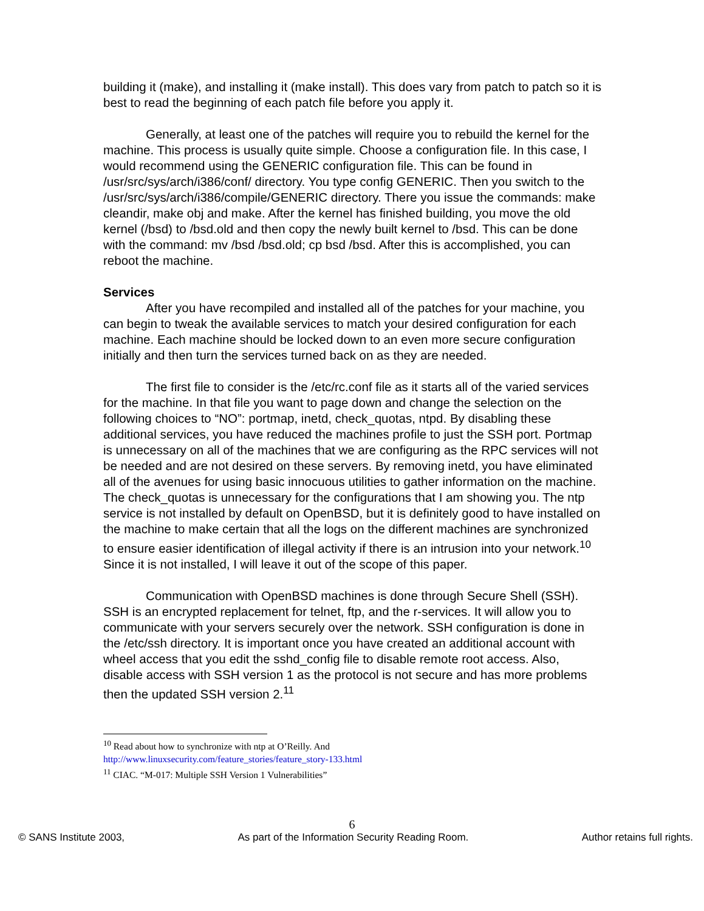building it (make), and installing it (make install). This does vary from patch to patch so it is best to read the beginning of each patch file before you apply it.
Generally, at least one of the patches will require you to rebuild the kernel for the machine. This process is usually quite simple. Choose a configuration file. In this case, I would recommend using the GENERIC configuration file. This can be found in /usr/src/sys/arch/i386/conf/ directory. You type config GENERIC. Then you switch to the /usr/src/sys/arch/i386/compile/GENERIC directory. There you issue the commands: make cleandir, make obj and make. After the kernel has finished building, you move the old kernel (/bsd) to /bsd.old and then copy the newly built kernel to /bsd. This can be done with the command: mv /bsd /bsd.old; cp bsd /bsd. After this is accomplished, you can reboot the machine.
Services
After you have recompiled and installed all of the patches for your machine, you can begin to tweak the available services to match your desired configuration for each machine. Each machine should be locked down to an even more secure configuration initially and then turn the services turned back on as they are needed.
The first file to consider is the /etc/rc.conf file as it starts all of the varied services for the machine. In that file you want to page down and change the selection on the following choices to “NO”: portmap, inetd, check_quotas, ntpd. By disabling these additional services, you have reduced the machines profile to just the SSH port. Portmap is unnecessary on all of the machines that we are configuring as the RPC services will not be needed and are not desired on these servers. By removing inetd, you have eliminated all of the avenues for using basic innocuous utilities to gather information on the machine. The check_quotas is unnecessary for the configurations that I am showing you. The ntp service is not installed by default on OpenBSD, but it is definitely good to have installed on the machine to make certain that all the logs on the different machines are synchronized to ensure easier identification of illegal activity if there is an intrusion into your network.<sup>10</sup> Since it is not installed, I will leave it out of the scope of this paper.
Communication with OpenBSD machines is done through Secure Shell (SSH). SSH is an encrypted replacement for telnet, ftp, and the r-services. It will allow you to communicate with your servers securely over the network. SSH configuration is done in the /etc/ssh directory. It is important once you have created an additional account with wheel access that you edit the sshd_config file to disable remote root access. Also, disable access with SSH version 1 as the protocol is not secure and has more problems then the updated SSH version 2.<sup>11</sup>
<sup>10</sup> Read about how to synchronize with ntp at O’Reilly. And
http://www.linuxsecurity.com/feature_stories/feature_story-133.html
<sup>11</sup> CIAC. “M-017: Multiple SSH Version 1 Vulnerabilities”
6
© SANS Institute 2003, As part of the Information Security Reading Room. Author retains full rights.